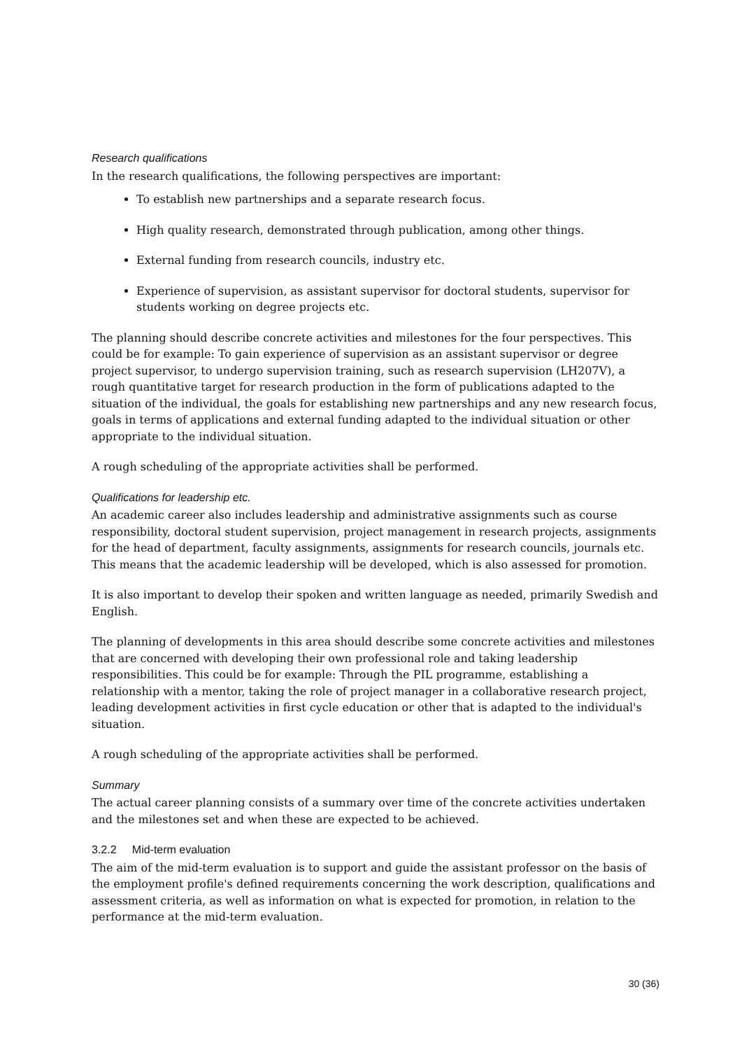Research qualifications
In the research qualifications, the following perspectives are important:
To establish new partnerships and a separate research focus.
High quality research, demonstrated through publication, among other things.
External funding from research councils, industry etc.
Experience of supervision, as assistant supervisor for doctoral students, supervisor for students working on degree projects etc.
The planning should describe concrete activities and milestones for the four perspectives. This could be for example: To gain experience of supervision as an assistant supervisor or degree project supervisor, to undergo supervision training, such as research supervision (LH207V), a rough quantitative target for research production in the form of publications adapted to the situation of the individual, the goals for establishing new partnerships and any new research focus, goals in terms of applications and external funding adapted to the individual situation or other appropriate to the individual situation.
A rough scheduling of the appropriate activities shall be performed.
Qualifications for leadership etc.
An academic career also includes leadership and administrative assignments such as course responsibility, doctoral student supervision, project management in research projects, assignments for the head of department, faculty assignments, assignments for research councils, journals etc. This means that the academic leadership will be developed, which is also assessed for promotion.
It is also important to develop their spoken and written language as needed, primarily Swedish and English.
The planning of developments in this area should describe some concrete activities and milestones that are concerned with developing their own professional role and taking leadership responsibilities. This could be for example: Through the PIL programme, establishing a relationship with a mentor, taking the role of project manager in a collaborative research project, leading development activities in first cycle education or other that is adapted to the individual's situation.
A rough scheduling of the appropriate activities shall be performed.
Summary
The actual career planning consists of a summary over time of the concrete activities undertaken and the milestones set and when these are expected to be achieved.
3.2.2 Mid-term evaluation
The aim of the mid-term evaluation is to support and guide the assistant professor on the basis of the employment profile's defined requirements concerning the work description, qualifications and assessment criteria, as well as information on what is expected for promotion, in relation to the performance at the mid-term evaluation.
30 (36)